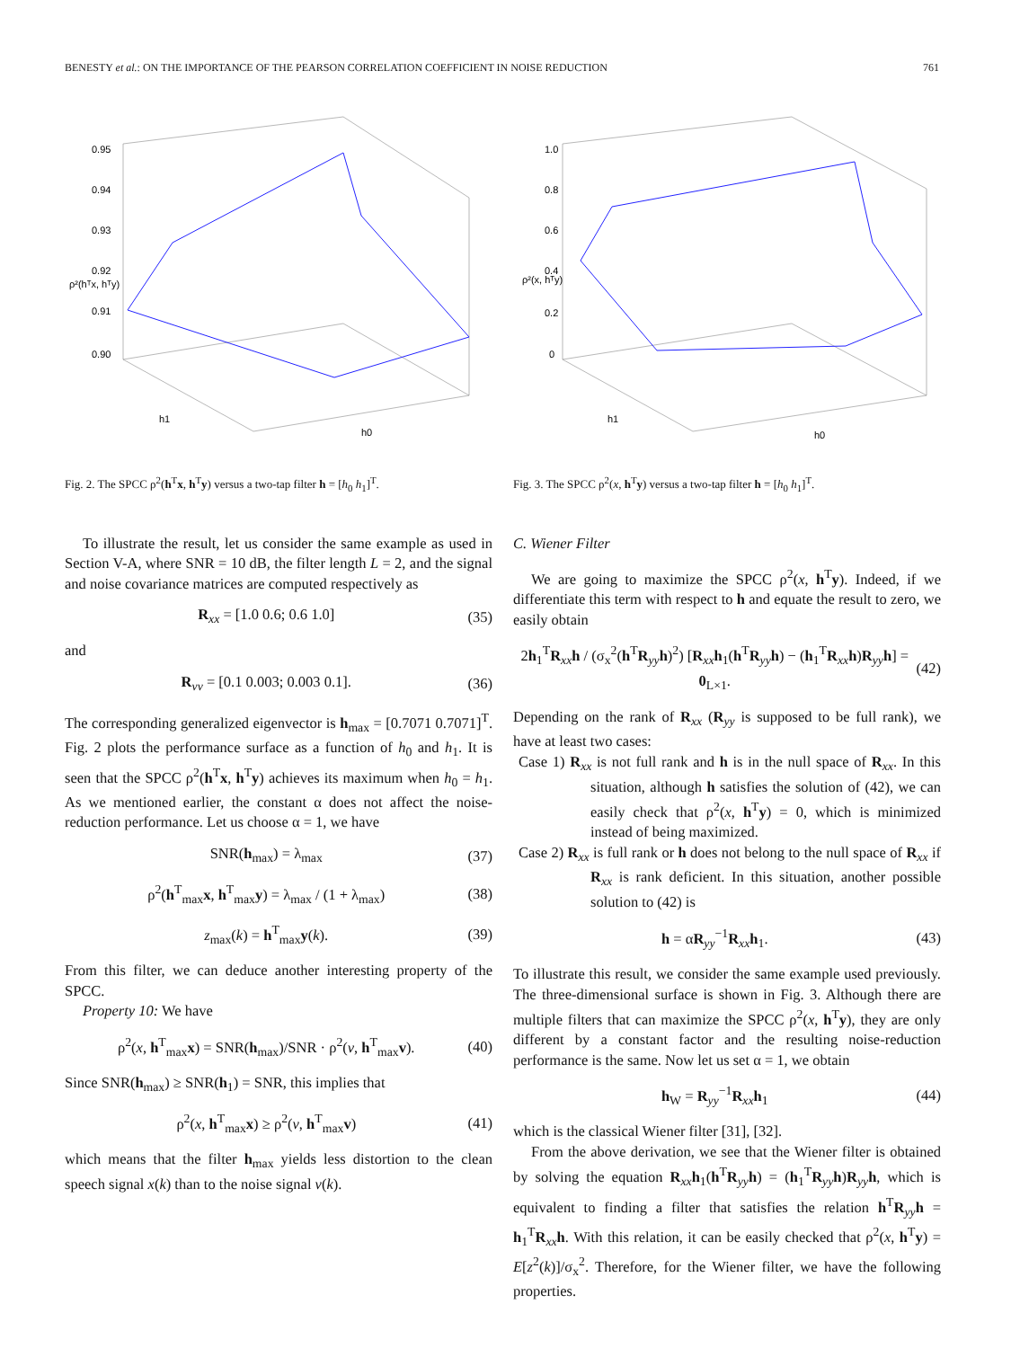BENESTY et al.: ON THE IMPORTANCE OF THE PEARSON CORRELATION COEFFICIENT IN NOISE REDUCTION 761
0.95
0.94
0.93
0.92
0.91
0.90
h1
h0
ρ²(hᵀx, hᵀy)
Fig. 2. The SPCC ρ<sup>2</sup>(h<sup>T</sup>x, h<sup>T</sup>y) versus a two-tap filter h = [h<sub>0</sub> h<sub>1</sub>]<sup>T</sup>.
To illustrate the result, let us consider the same example as used in Section V-A, where SNR = 10 dB, the filter length L = 2, and the signal and noise covariance matrices are computed respectively as
R<sub>xx</sub> = [1.0 0.6; 0.6 1.0] (35)
and
R<sub>vv</sub> = [0.1 0.003; 0.003 0.1]. (36)
The corresponding generalized eigenvector is h<sub>max</sub> = [0.7071 0.7071]<sup>T</sup>. Fig. 2 plots the performance surface as a function of h<sub>0</sub> and h<sub>1</sub>. It is seen that the SPCC ρ<sup>2</sup>(h<sup>T</sup>x, h<sup>T</sup>y) achieves its maximum when h<sub>0</sub> = h<sub>1</sub>. As we mentioned earlier, the constant α does not affect the noise-reduction performance. Let us choose α = 1, we have
SNR(h<sub>max</sub>) = λ<sub>max</sub> (37)
ρ<sup>2</sup>(h<sup>T</sup><sub>max</sub>x, h<sup>T</sup><sub>max</sub>y) = λ<sub>max</sub> / (1 + λ<sub>max</sub>) (38)
z<sub>max</sub>(k) = h<sup>T</sup><sub>max</sub>y(k). (39)
From this filter, we can deduce another interesting property of the SPCC.
Property 10: We have
ρ<sup>2</sup>(x, h<sup>T</sup><sub>max</sub>x) = SNR(h<sub>max</sub>)/SNR · ρ<sup>2</sup>(v, h<sup>T</sup><sub>max</sub>v). (40)
Since SNR(h<sub>max</sub>) ≥ SNR(h<sub>1</sub>) = SNR, this implies that
ρ<sup>2</sup>(x, h<sup>T</sup><sub>max</sub>x) ≥ ρ<sup>2</sup>(v, h<sup>T</sup><sub>max</sub>v) (41)
which means that the filter h<sub>max</sub> yields less distortion to the clean speech signal x(k) than to the noise signal v(k).
1.0
0.8
0.6
0.4
0.2
0
h1
h0
ρ²(x, hᵀy)
Fig. 3. The SPCC ρ<sup>2</sup>(x, h<sup>T</sup>y) versus a two-tap filter h = [h<sub>0</sub> h<sub>1</sub>]<sup>T</sup>.
C. Wiener Filter
We are going to maximize the SPCC ρ<sup>2</sup>(x, h<sup>T</sup>y). Indeed, if we differentiate this term with respect to h and equate the result to zero, we easily obtain
2h<sub>1</sub><sup>T</sup>R<sub>xx</sub>h / (σ<sub>x</sub><sup>2</sup>(h<sup>T</sup>R<sub>yy</sub>h)<sup>2</sup>) [R<sub>xx</sub>h<sub>1</sub>(h<sup>T</sup>R<sub>yy</sub>h) − (h<sub>1</sub><sup>T</sup>R<sub>xx</sub>h)R<sub>yy</sub>h] = 0<sub>L×1</sub>. (42)
Depending on the rank of R<sub>xx</sub> (R<sub>yy</sub> is supposed to be full rank), we have at least two cases:
Case 1) R<sub>xx</sub> is not full rank and h is in the null space of R<sub>xx</sub>. In this situation, although h satisfies the solution of (42), we can easily check that ρ<sup>2</sup>(x, h<sup>T</sup>y) = 0, which is minimized instead of being maximized.
Case 2) R<sub>xx</sub> is full rank or h does not belong to the null space of R<sub>xx</sub> if R<sub>xx</sub> is rank deficient. In this situation, another possible solution to (42) is
h = αR<sub>yy</sub><sup>−1</sup>R<sub>xx</sub>h<sub>1</sub>. (43)
To illustrate this result, we consider the same example used previously. The three-dimensional surface is shown in Fig. 3. Although there are multiple filters that can maximize the SPCC ρ<sup>2</sup>(x, h<sup>T</sup>y), they are only different by a constant factor and the resulting noise-reduction performance is the same. Now let us set α = 1, we obtain
h<sub>W</sub> = R<sub>yy</sub><sup>−1</sup>R<sub>xx</sub>h<sub>1</sub> (44)
which is the classical Wiener filter [31], [32].
From the above derivation, we see that the Wiener filter is obtained by solving the equation R<sub>xx</sub>h<sub>1</sub>(h<sup>T</sup>R<sub>yy</sub>h) = (h<sub>1</sub><sup>T</sup>R<sub>yy</sub>h)R<sub>yy</sub>h, which is equivalent to finding a filter that satisfies the relation h<sup>T</sup>R<sub>yy</sub>h = h<sub>1</sub><sup>T</sup>R<sub>xx</sub>h. With this relation, it can be easily checked that ρ<sup>2</sup>(x, h<sup>T</sup>y) = E[z<sup>2</sup>(k)]/σ<sub>x</sub><sup>2</sup>. Therefore, for the Wiener filter, we have the following properties.